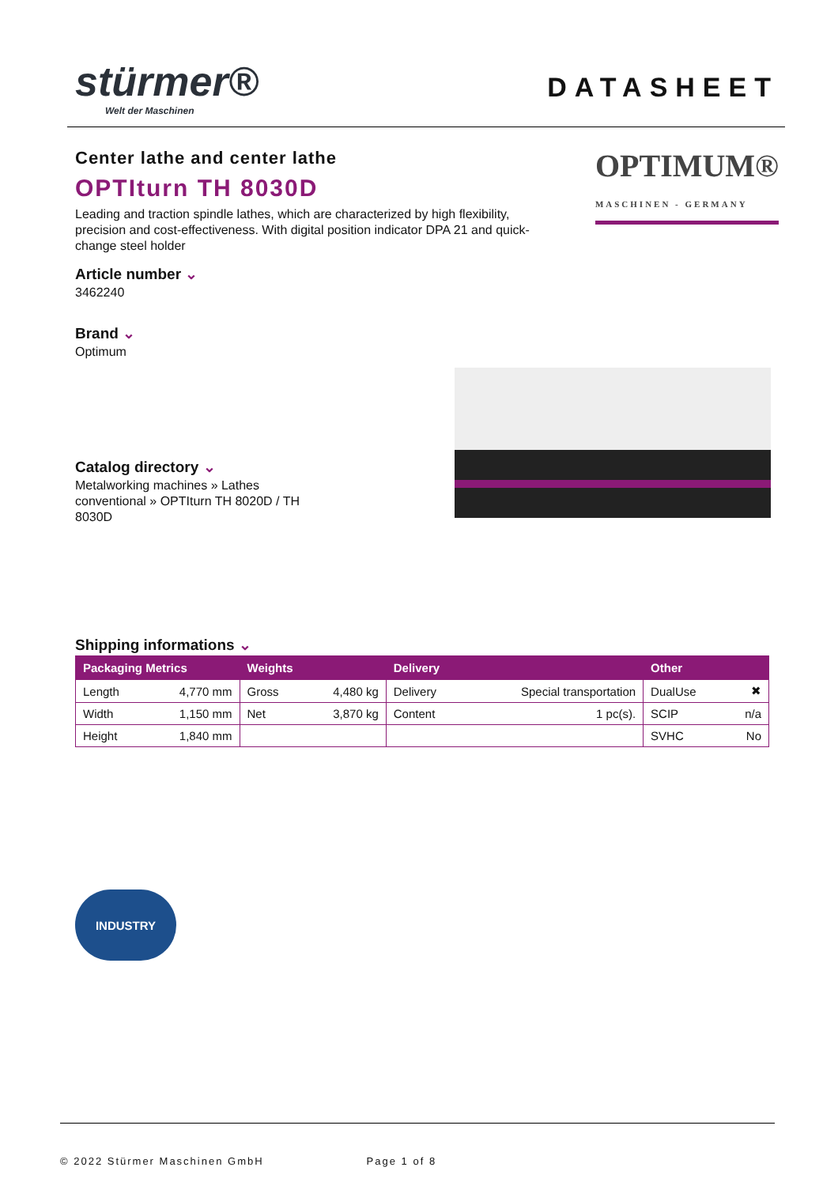stürmer®
Welt der Maschinen
DATASHEET
Center lathe and center lathe
OPTIturn TH 8030D
Leading and traction spindle lathes, which are characterized by high flexibility, precision and cost-effectiveness. With digital position indicator DPA 21 and quick-change steel holder
Article number ⌄
3462240
Brand ⌄
Optimum
OPTIMUM®
MASCHINEN - GERMANY
Catalog directory ⌄
Metalworking machines » Lathes
conventional » OPTIturn TH 8020D / TH
8030D
Shipping informations ⌄
| Packaging Metrics | | Weights | | Delivery | | Other | |
| --- | --- | --- | --- | --- | --- | --- | --- |
| Length | 4,770 mm | Gross | 4,480 kg | Delivery | Special transportation | DualUse | ✖ |
| Width | 1,150 mm | Net | 3,870 kg | Content | 1 pc(s). | SCIP | n/a |
| Height | 1,840 mm | | | | | SVHC | No |
INDUSTRY
© 2022 Stürmer Maschinen GmbH Page 1 of 8